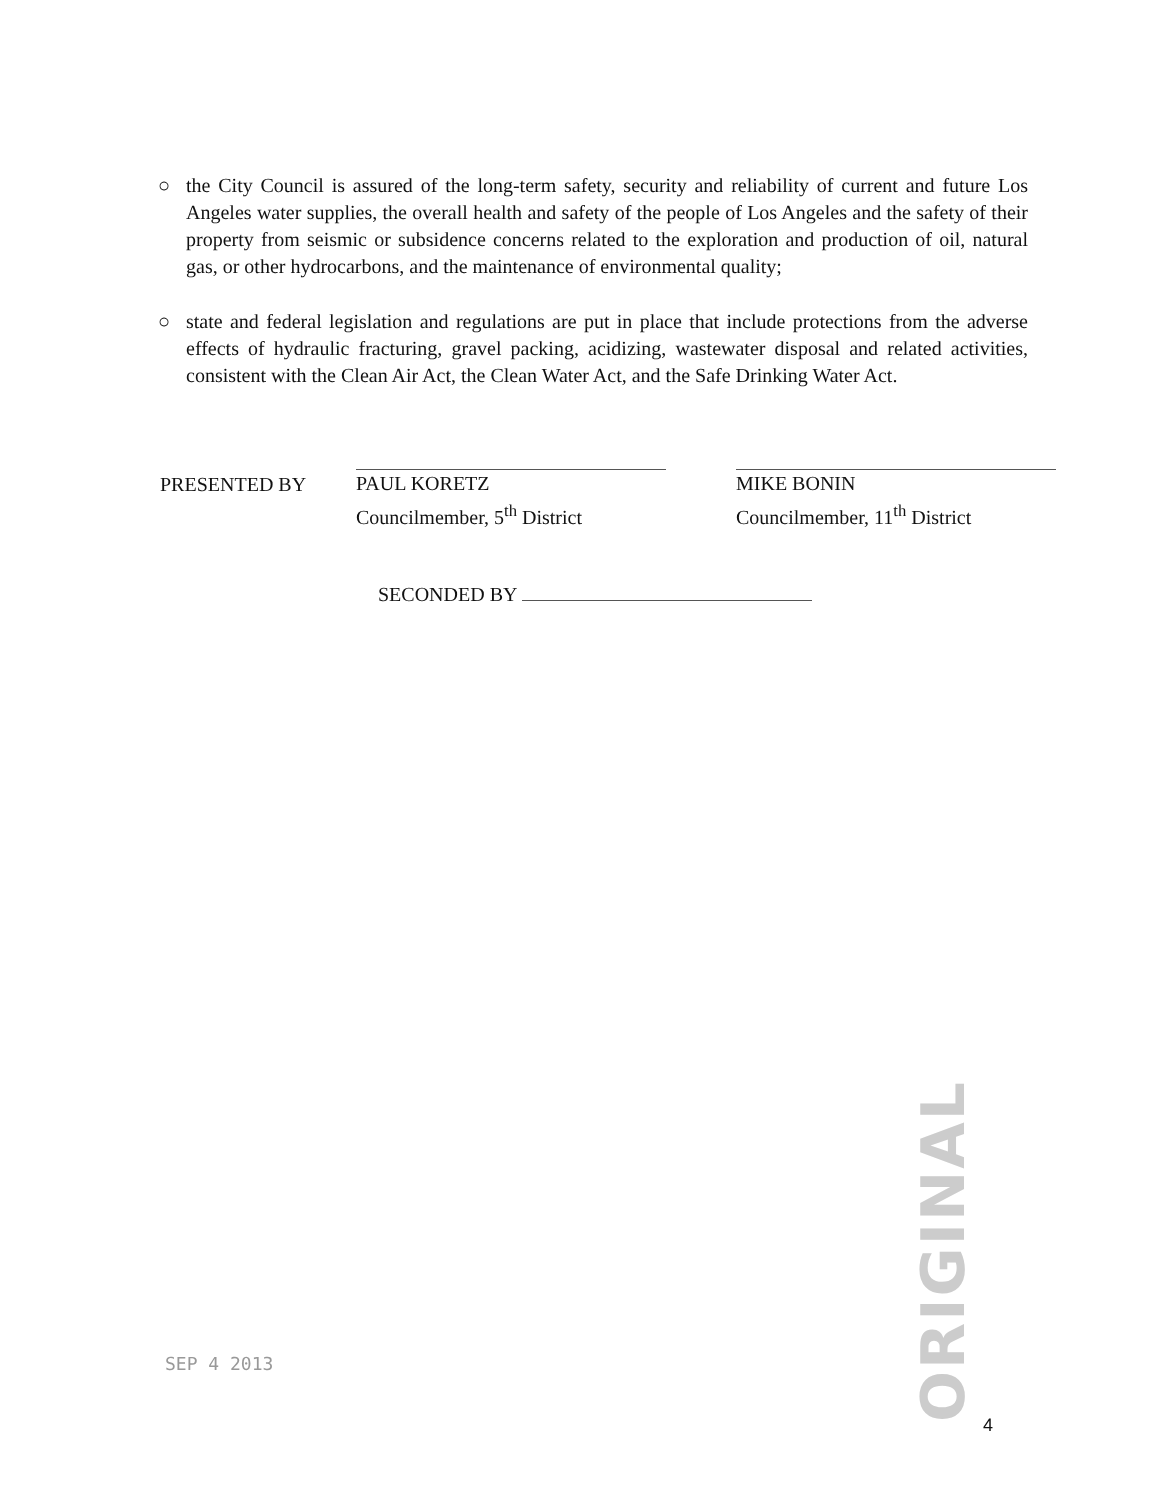○ the City Council is assured of the long-term safety, security and reliability of current and future Los Angeles water supplies, the overall health and safety of the people of Los Angeles and the safety of their property from seismic or subsidence concerns related to the exploration and production of oil, natural gas, or other hydrocarbons, and the maintenance of environmental quality;
○ state and federal legislation and regulations are put in place that include protections from the adverse effects of hydraulic fracturing, gravel packing, acidizing, wastewater disposal and related activities, consistent with the Clean Air Act, the Clean Water Act, and the Safe Drinking Water Act.
PRESENTED BY
PAUL KORETZ
Councilmember, 5<sup>th</sup> District
MIKE BONIN
Councilmember, 11<sup>th</sup> District
SECONDED BY
ORIGINAL
SEP 4 2013
4